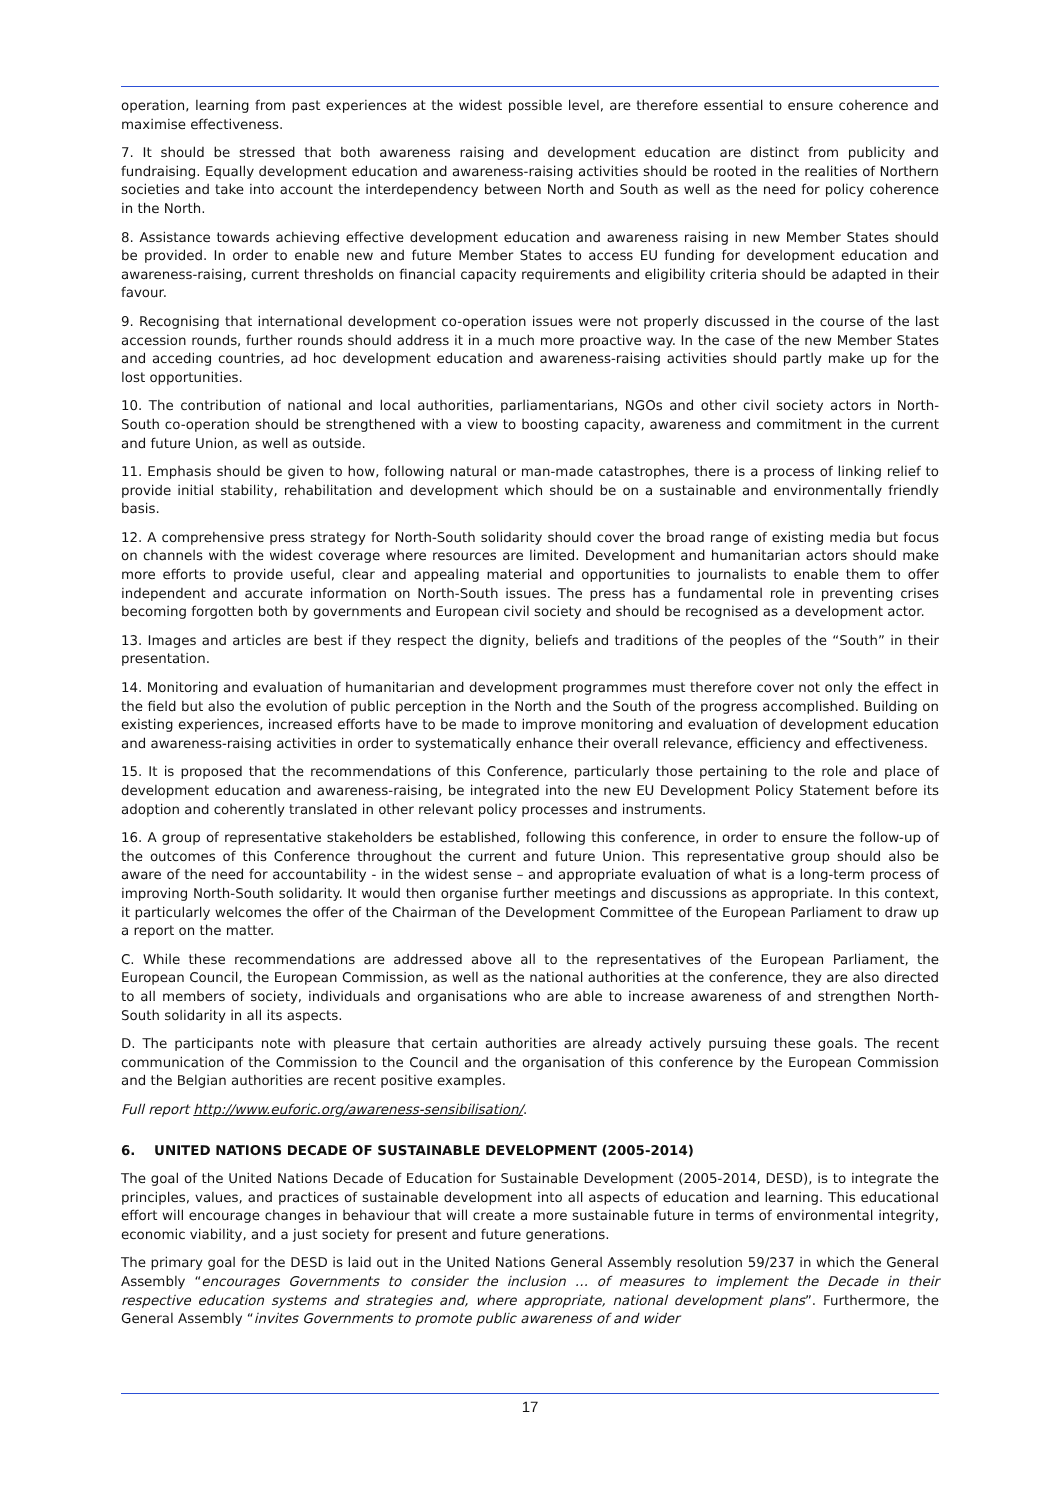operation, learning from past experiences at the widest possible level, are therefore essential to ensure coherence and maximise effectiveness.
7. It should be stressed that both awareness raising and development education are distinct from publicity and fundraising. Equally development education and awareness-raising activities should be rooted in the realities of Northern societies and take into account the interdependency between North and South as well as the need for policy coherence in the North.
8. Assistance towards achieving effective development education and awareness raising in new Member States should be provided. In order to enable new and future Member States to access EU funding for development education and awareness-raising, current thresholds on financial capacity requirements and eligibility criteria should be adapted in their favour.
9. Recognising that international development co-operation issues were not properly discussed in the course of the last accession rounds, further rounds should address it in a much more proactive way. In the case of the new Member States and acceding countries, ad hoc development education and awareness-raising activities should partly make up for the lost opportunities.
10. The contribution of national and local authorities, parliamentarians, NGOs and other civil society actors in North-South co-operation should be strengthened with a view to boosting capacity, awareness and commitment in the current and future Union, as well as outside.
11. Emphasis should be given to how, following natural or man-made catastrophes, there is a process of linking relief to provide initial stability, rehabilitation and development which should be on a sustainable and environmentally friendly basis.
12. A comprehensive press strategy for North-South solidarity should cover the broad range of existing media but focus on channels with the widest coverage where resources are limited. Development and humanitarian actors should make more efforts to provide useful, clear and appealing material and opportunities to journalists to enable them to offer independent and accurate information on North-South issues. The press has a fundamental role in preventing crises becoming forgotten both by governments and European civil society and should be recognised as a development actor.
13. Images and articles are best if they respect the dignity, beliefs and traditions of the peoples of the “South” in their presentation.
14. Monitoring and evaluation of humanitarian and development programmes must therefore cover not only the effect in the field but also the evolution of public perception in the North and the South of the progress accomplished. Building on existing experiences, increased efforts have to be made to improve monitoring and evaluation of development education and awareness-raising activities in order to systematically enhance their overall relevance, efficiency and effectiveness.
15. It is proposed that the recommendations of this Conference, particularly those pertaining to the role and place of development education and awareness-raising, be integrated into the new EU Development Policy Statement before its adoption and coherently translated in other relevant policy processes and instruments.
16. A group of representative stakeholders be established, following this conference, in order to ensure the follow-up of the outcomes of this Conference throughout the current and future Union. This representative group should also be aware of the need for accountability - in the widest sense – and appropriate evaluation of what is a long-term process of improving North-South solidarity. It would then organise further meetings and discussions as appropriate. In this context, it particularly welcomes the offer of the Chairman of the Development Committee of the European Parliament to draw up a report on the matter.
C. While these recommendations are addressed above all to the representatives of the European Parliament, the European Council, the European Commission, as well as the national authorities at the conference, they are also directed to all members of society, individuals and organisations who are able to increase awareness of and strengthen North-South solidarity in all its aspects.
D. The participants note with pleasure that certain authorities are already actively pursuing these goals. The recent communication of the Commission to the Council and the organisation of this conference by the European Commission and the Belgian authorities are recent positive examples.
Full report http://www.euforic.org/awareness-sensibilisation/.
6. UNITED NATIONS DECADE OF SUSTAINABLE DEVELOPMENT (2005-2014)
The goal of the United Nations Decade of Education for Sustainable Development (2005-2014, DESD), is to integrate the principles, values, and practices of sustainable development into all aspects of education and learning. This educational effort will encourage changes in behaviour that will create a more sustainable future in terms of environmental integrity, economic viability, and a just society for present and future generations.
The primary goal for the DESD is laid out in the United Nations General Assembly resolution 59/237 in which the General Assembly “encourages Governments to consider the inclusion … of measures to implement the Decade in their respective education systems and strategies and, where appropriate, national development plans”. Furthermore, the General Assembly “invites Governments to promote public awareness of and wider
17